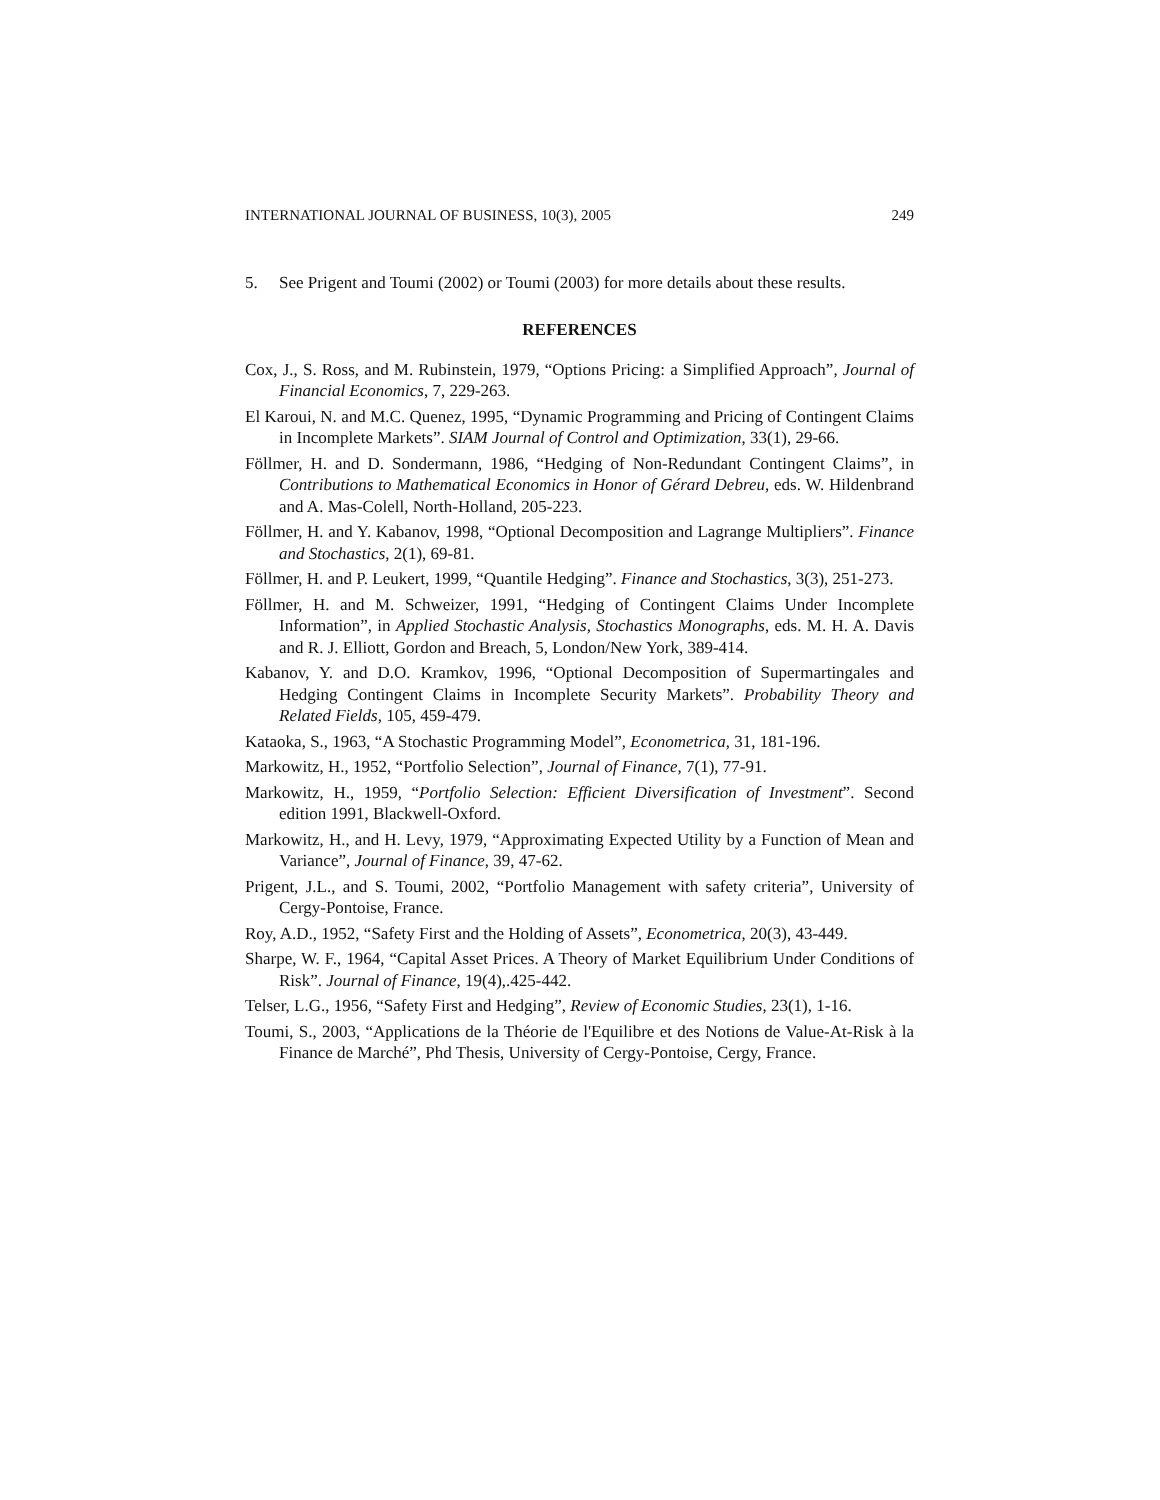INTERNATIONAL JOURNAL OF BUSINESS, 10(3), 2005 249
5. See Prigent and Toumi (2002) or Toumi (2003) for more details about these results.
REFERENCES
Cox, J., S. Ross, and M. Rubinstein, 1979, “Options Pricing: a Simplified Approach”, Journal of Financial Economics, 7, 229-263.
El Karoui, N. and M.C. Quenez, 1995, “Dynamic Programming and Pricing of Contingent Claims in Incomplete Markets”. SIAM Journal of Control and Optimization, 33(1), 29-66.
Föllmer, H. and D. Sondermann, 1986, “Hedging of Non-Redundant Contingent Claims”, in Contributions to Mathematical Economics in Honor of Gérard Debreu, eds. W. Hildenbrand and A. Mas-Colell, North-Holland, 205-223.
Föllmer, H. and Y. Kabanov, 1998, “Optional Decomposition and Lagrange Multipliers”. Finance and Stochastics, 2(1), 69-81.
Föllmer, H. and P. Leukert, 1999, “Quantile Hedging”. Finance and Stochastics, 3(3), 251-273.
Föllmer, H. and M. Schweizer, 1991, “Hedging of Contingent Claims Under Incomplete Information”, in Applied Stochastic Analysis, Stochastics Monographs, eds. M. H. A. Davis and R. J. Elliott, Gordon and Breach, 5, London/New York, 389-414.
Kabanov, Y. and D.O. Kramkov, 1996, “Optional Decomposition of Supermartingales and Hedging Contingent Claims in Incomplete Security Markets”. Probability Theory and Related Fields, 105, 459-479.
Kataoka, S., 1963, “A Stochastic Programming Model”, Econometrica, 31, 181-196.
Markowitz, H., 1952, “Portfolio Selection”, Journal of Finance, 7(1), 77-91.
Markowitz, H., 1959, “Portfolio Selection: Efficient Diversification of Investment”. Second edition 1991, Blackwell-Oxford.
Markowitz, H., and H. Levy, 1979, “Approximating Expected Utility by a Function of Mean and Variance”, Journal of Finance, 39, 47-62.
Prigent, J.L., and S. Toumi, 2002, “Portfolio Management with safety criteria”, University of Cergy-Pontoise, France.
Roy, A.D., 1952, “Safety First and the Holding of Assets”, Econometrica, 20(3), 43-449.
Sharpe, W. F., 1964, “Capital Asset Prices. A Theory of Market Equilibrium Under Conditions of Risk”. Journal of Finance, 19(4),.425-442.
Telser, L.G., 1956, “Safety First and Hedging”, Review of Economic Studies, 23(1), 1-16.
Toumi, S., 2003, “Applications de la Théorie de l'Equilibre et des Notions de Value-At-Risk à la Finance de Marché”, Phd Thesis, University of Cergy-Pontoise, Cergy, France.